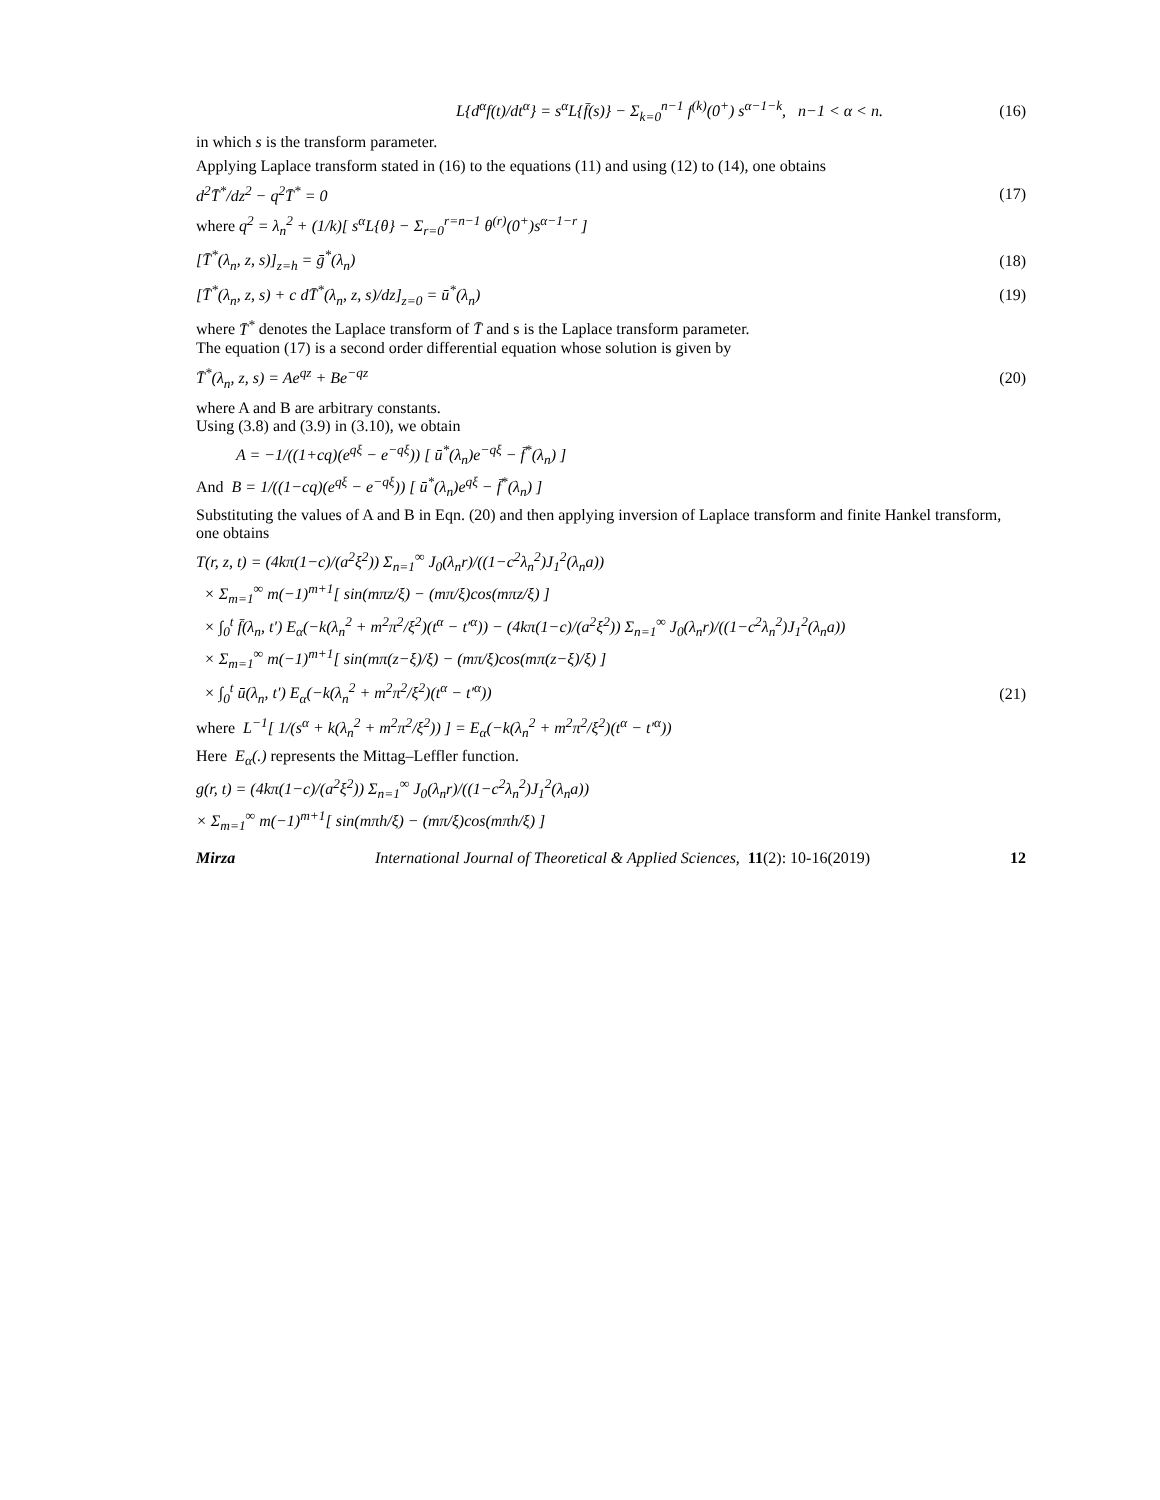L{d<sup>α</sup>f(t)/dt<sup>α</sup>} = s<sup>α</sup>L{f̄(s)} − Σ<sub>k=0</sub><sup>n−1</sup> f<sup>(k)</sup>(0<sup>+</sup>) s<sup>α−1−k</sup>, n−1 < α < n. (16)
in which s is the transform parameter.
Applying Laplace transform stated in (16) to the equations (11) and using (12) to (14), one obtains
d<sup>2</sup>T̄<sup>*</sup>/dz<sup>2</sup> − q<sup>2</sup>T̄<sup>*</sup> = 0 (17)
where q<sup>2</sup> = λ<sub>n</sub><sup>2</sup> + (1/k)[ s<sup>α</sup>L{θ} − Σ<sub>r=0</sub><sup>r=n−1</sup> θ<sup>(r)</sup>(0<sup>+</sup>)s<sup>α−1−r</sup> ]
[T̄<sup>*</sup>(λ<sub>n</sub>, z, s)]<sub>z=h</sub> = ḡ<sup>*</sup>(λ<sub>n</sub>) (18)
[T̄<sup>*</sup>(λ<sub>n</sub>, z, s) + c dT̄<sup>*</sup>(λ<sub>n</sub>, z, s)/dz]<sub>z=0</sub> = ū<sup>*</sup>(λ<sub>n</sub>) (19)
where T̄<sup>*</sup> denotes the Laplace transform of T̄ and s is the Laplace transform parameter.
The equation (17) is a second order differential equation whose solution is given by
T̄<sup>*</sup>(λ<sub>n</sub>, z, s) = Ae<sup>qz</sup> + Be<sup>−qz</sup> (20)
where A and B are arbitrary constants.
Using (3.8) and (3.9) in (3.10), we obtain
A = −1/((1+cq)(e<sup>qξ</sup> − e<sup>−qξ</sup>)) [ ū<sup>*</sup>(λ<sub>n</sub>)e<sup>−qξ</sup> − f̄<sup>*</sup>(λ<sub>n</sub>) ]
And B = 1/((1−cq)(e<sup>qξ</sup> − e<sup>−qξ</sup>)) [ ū<sup>*</sup>(λ<sub>n</sub>)e<sup>qξ</sup> − f̄<sup>*</sup>(λ<sub>n</sub>) ]
Substituting the values of A and B in Eqn. (20) and then applying inversion of Laplace transform and finite Hankel transform, one obtains
T(r, z, t) = (4kπ(1−c)/(a<sup>2</sup>ξ<sup>2</sup>)) Σ<sub>n=1</sub><sup>∞</sup> J<sub>0</sub>(λ<sub>n</sub>r)/((1−c<sup>2</sup>λ<sub>n</sub><sup>2</sup>)J<sub>1</sub><sup>2</sup>(λ<sub>n</sub>a))
× Σ<sub>m=1</sub><sup>∞</sup> m(−1)<sup>m+1</sup>[ sin(mπz/ξ) − (mπ/ξ)cos(mπz/ξ) ]
× ∫<sub>0</sub><sup>t</sup> f̄(λ<sub>n</sub>, t′) E<sub>α</sub>(−k(λ<sub>n</sub><sup>2</sup> + m<sup>2</sup>π<sup>2</sup>/ξ<sup>2</sup>)(t<sup>α</sup> − t′<sup>α</sup>)) − (4kπ(1−c)/(a<sup>2</sup>ξ<sup>2</sup>)) Σ<sub>n=1</sub><sup>∞</sup> J<sub>0</sub>(λ<sub>n</sub>r)/((1−c<sup>2</sup>λ<sub>n</sub><sup>2</sup>)J<sub>1</sub><sup>2</sup>(λ<sub>n</sub>a))
× Σ<sub>m=1</sub><sup>∞</sup> m(−1)<sup>m+1</sup>[ sin(mπ(z−ξ)/ξ) − (mπ/ξ)cos(mπ(z−ξ)/ξ) ]
× ∫<sub>0</sub><sup>t</sup> ū(λ<sub>n</sub>, t′) E<sub>α</sub>(−k(λ<sub>n</sub><sup>2</sup> + m<sup>2</sup>π<sup>2</sup>/ξ<sup>2</sup>)(t<sup>α</sup> − t′<sup>α</sup>)) (21)
where L<sup>−1</sup>[ 1/(s<sup>α</sup> + k(λ<sub>n</sub><sup>2</sup> + m<sup>2</sup>π<sup>2</sup>/ξ<sup>2</sup>)) ] = E<sub>α</sub>(−k(λ<sub>n</sub><sup>2</sup> + m<sup>2</sup>π<sup>2</sup>/ξ<sup>2</sup>)(t<sup>α</sup> − t′<sup>α</sup>))
Here E<sub>α</sub>(.) represents the Mittag–Leffler function.
g(r, t) = (4kπ(1−c)/(a<sup>2</sup>ξ<sup>2</sup>)) Σ<sub>n=1</sub><sup>∞</sup> J<sub>0</sub>(λ<sub>n</sub>r)/((1−c<sup>2</sup>λ<sub>n</sub><sup>2</sup>)J<sub>1</sub><sup>2</sup>(λ<sub>n</sub>a))
× Σ<sub>m=1</sub><sup>∞</sup> m(−1)<sup>m+1</sup>[ sin(mπh/ξ) − (mπ/ξ)cos(mπh/ξ) ]
Mirza International Journal of Theoretical & Applied Sciences, 11(2): 10-16(2019) 12